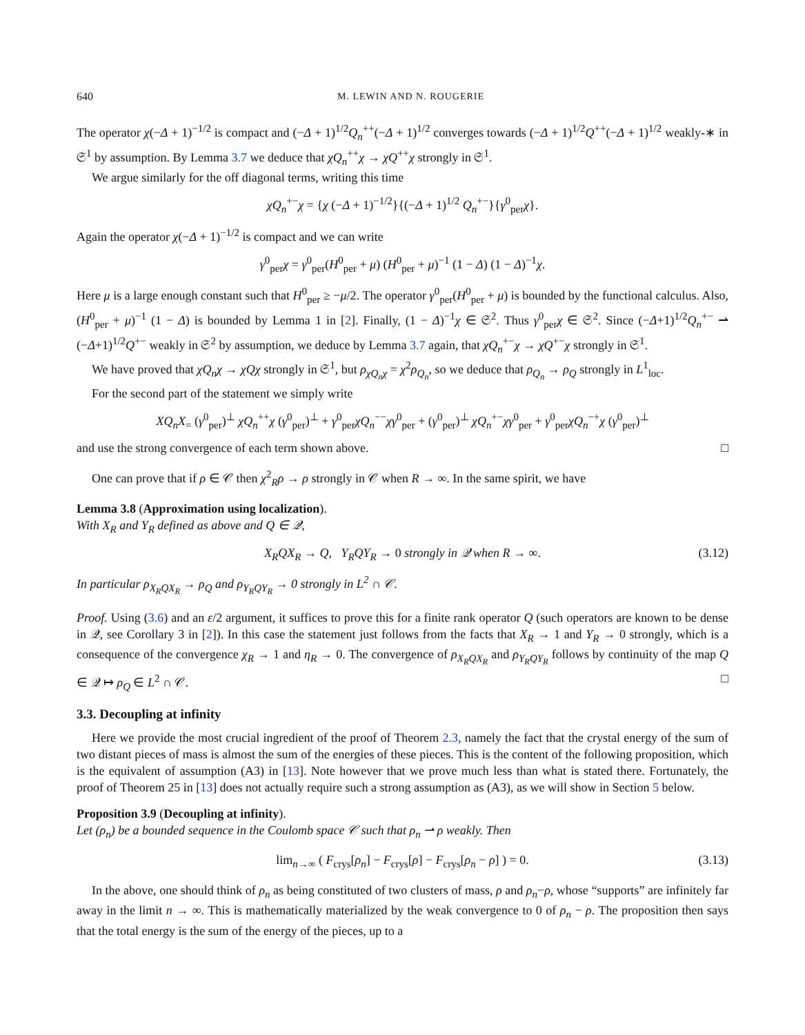640 M. LEWIN AND N. ROUGERIE
The operator χ(−Δ + 1)<sup>−1/2</sup> is compact and (−Δ + 1)<sup>1/2</sup>Q<sub>n</sub><sup>++</sup>(−Δ + 1)<sup>1/2</sup> converges towards (−Δ + 1)<sup>1/2</sup>Q<sup>++</sup>(−Δ + 1)<sup>1/2</sup> weakly-∗ in 𝔖<sup>1</sup> by assumption. By Lemma 3.7 we deduce that χQ<sub>n</sub><sup>++</sup>χ → χQ<sup>++</sup>χ strongly in 𝔖<sup>1</sup>.
We argue similarly for the off diagonal terms, writing this time
χQ<sub>n</sub><sup>+−</sup>χ = {χ (−Δ + 1)<sup>−1/2</sup>}{(−Δ + 1)<sup>1/2</sup> Q<sub>n</sub><sup>+−</sup>}{γ<sup>0</sup><sub>per</sub>χ}.
Again the operator χ(−Δ + 1)<sup>−1/2</sup> is compact and we can write
γ<sup>0</sup><sub>per</sub>χ = γ<sup>0</sup><sub>per</sub>(H<sup>0</sup><sub>per</sub> + μ) (H<sup>0</sup><sub>per</sub> + μ)<sup>−1</sup> (1 − Δ) (1 − Δ)<sup>−1</sup>χ.
Here μ is a large enough constant such that H<sup>0</sup><sub>per</sub> ≥ −μ/2. The operator γ<sup>0</sup><sub>per</sub>(H<sup>0</sup><sub>per</sub> + μ) is bounded by the functional calculus. Also, (H<sup>0</sup><sub>per</sub> + μ)<sup>−1</sup> (1 − Δ) is bounded by Lemma 1 in [2]. Finally, (1 − Δ)<sup>−1</sup>χ ∈ 𝔖<sup>2</sup>. Thus γ<sup>0</sup><sub>per</sub>χ ∈ 𝔖<sup>2</sup>. Since (−Δ+1)<sup>1/2</sup>Q<sub>n</sub><sup>+−</sup> ⇀ (−Δ+1)<sup>1/2</sup>Q<sup>+−</sup> weakly in 𝔖<sup>2</sup> by assumption, we deduce by Lemma 3.7 again, that χQ<sub>n</sub><sup>+−</sup>χ → χQ<sup>+−</sup>χ strongly in 𝔖<sup>1</sup>.
We have proved that χQ<sub>n</sub>χ → χQχ strongly in 𝔖<sup>1</sup>, but ρ<sub>χQ<sub>n</sub>χ</sub> = χ<sup>2</sup>ρ<sub>Q<sub>n</sub></sub>, so we deduce that ρ<sub>Q<sub>n</sub></sub> → ρ<sub>Q</sub> strongly in L<sup>1</sup><sub>loc</sub>.
For the second part of the statement we simply write
XQ<sub>n</sub>X<sub>=</sub> (γ<sup>0</sup><sub>per</sub>)<sup>⊥</sup> χQ<sub>n</sub><sup>++</sup>χ (γ<sup>0</sup><sub>per</sub>)<sup>⊥</sup> + γ<sup>0</sup><sub>per</sub>χQ<sub>n</sub><sup>−−</sup>χγ<sup>0</sup><sub>per</sub> + (γ<sup>0</sup><sub>per</sub>)<sup>⊥</sup> χQ<sub>n</sub><sup>+−</sup>χγ<sup>0</sup><sub>per</sub> + γ<sup>0</sup><sub>per</sub>χQ<sub>n</sub><sup>−+</sup>χ (γ<sup>0</sup><sub>per</sub>)<sup>⊥</sup>
and use the strong convergence of each term shown above. □
One can prove that if ρ ∈ 𝒞 then χ<sup>2</sup><sub>R</sub>ρ → ρ strongly in 𝒞 when R → ∞. In the same spirit, we have
Lemma 3.8 (Approximation using localization).
With X<sub>R</sub> and Y<sub>R</sub> defined as above and Q ∈ 𝒬,
X<sub>R</sub>QX<sub>R</sub> → Q, Y<sub>R</sub>QY<sub>R</sub> → 0 strongly in 𝒬 when R → ∞. (3.12)
In particular ρ<sub>X<sub>R</sub>QX<sub>R</sub></sub> → ρ<sub>Q</sub> and ρ<sub>Y<sub>R</sub>QY<sub>R</sub></sub> → 0 strongly in L<sup>2</sup> ∩ 𝒞.
Proof. Using (3.6) and an ε/2 argument, it suffices to prove this for a finite rank operator Q (such operators are known to be dense in 𝒬, see Corollary 3 in [2]). In this case the statement just follows from the facts that X<sub>R</sub> → 1 and Y<sub>R</sub> → 0 strongly, which is a consequence of the convergence χ<sub>R</sub> → 1 and η<sub>R</sub> → 0. The convergence of ρ<sub>X<sub>R</sub>QX<sub>R</sub></sub> and ρ<sub>Y<sub>R</sub>QY<sub>R</sub></sub> follows by continuity of the map Q ∈ 𝒬 ↦ ρ<sub>Q</sub> ∈ L<sup>2</sup> ∩ 𝒞. □
3.3. Decoupling at infinity
Here we provide the most crucial ingredient of the proof of Theorem 2.3, namely the fact that the crystal energy of the sum of two distant pieces of mass is almost the sum of the energies of these pieces. This is the content of the following proposition, which is the equivalent of assumption (A3) in [13]. Note however that we prove much less than what is stated there. Fortunately, the proof of Theorem 25 in [13] does not actually require such a strong assumption as (A3), as we will show in Section 5 below.
Proposition 3.9 (Decoupling at infinity).
Let (ρ<sub>n</sub>) be a bounded sequence in the Coulomb space 𝒞 such that ρ<sub>n</sub> ⇀ ρ weakly. Then
lim<sub>n→∞</sub> ( F<sub>crys</sub>[ρ<sub>n</sub>] − F<sub>crys</sub>[ρ] − F<sub>crys</sub>[ρ<sub>n</sub> − ρ] ) = 0. (3.13)
In the above, one should think of ρ<sub>n</sub> as being constituted of two clusters of mass, ρ and ρ<sub>n</sub>−ρ, whose “supports” are infinitely far away in the limit n → ∞. This is mathematically materialized by the weak convergence to 0 of ρ<sub>n</sub> − ρ. The proposition then says that the total energy is the sum of the energy of the pieces, up to a